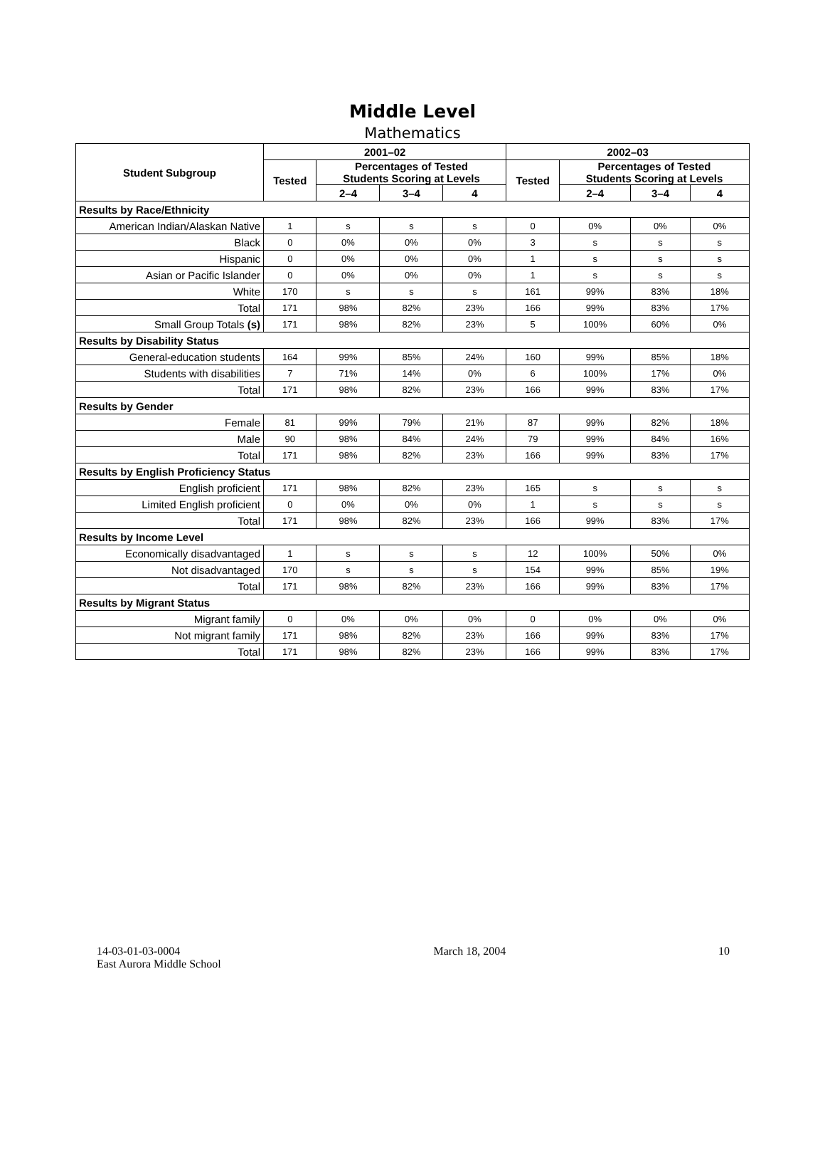Middle Level
Mathematics
| Student Subgroup | 2001–02 | | | | 2002–03 | | | |
| --- | --- | --- | --- | --- | --- | --- | --- | --- |
| | Tested | Percentages of Tested Students Scoring at Levels | | | Tested | Percentages of Tested Students Scoring at Levels | | |
| | | 2–4 | 3–4 | 4 | | 2–4 | 3–4 | 4 |
| Results by Race/Ethnicity | | | | | | | | |
| American Indian/Alaskan Native | 1 | s | s | s | 0 | 0% | 0% | 0% |
| Black | 0 | 0% | 0% | 0% | 3 | s | s | s |
| Hispanic | 0 | 0% | 0% | 0% | 1 | s | s | s |
| Asian or Pacific Islander | 0 | 0% | 0% | 0% | 1 | s | s | s |
| White | 170 | s | s | s | 161 | 99% | 83% | 18% |
| Total | 171 | 98% | 82% | 23% | 166 | 99% | 83% | 17% |
| Small Group Totals (s) | 171 | 98% | 82% | 23% | 5 | 100% | 60% | 0% |
| Results by Disability Status | | | | | | | | |
| General-education students | 164 | 99% | 85% | 24% | 160 | 99% | 85% | 18% |
| Students with disabilities | 7 | 71% | 14% | 0% | 6 | 100% | 17% | 0% |
| Total | 171 | 98% | 82% | 23% | 166 | 99% | 83% | 17% |
| Results by Gender | | | | | | | | |
| Female | 81 | 99% | 79% | 21% | 87 | 99% | 82% | 18% |
| Male | 90 | 98% | 84% | 24% | 79 | 99% | 84% | 16% |
| Total | 171 | 98% | 82% | 23% | 166 | 99% | 83% | 17% |
| Results by English Proficiency Status | | | | | | | | |
| English proficient | 171 | 98% | 82% | 23% | 165 | s | s | s |
| Limited English proficient | 0 | 0% | 0% | 0% | 1 | s | s | s |
| Total | 171 | 98% | 82% | 23% | 166 | 99% | 83% | 17% |
| Results by Income Level | | | | | | | | |
| Economically disadvantaged | 1 | s | s | s | 12 | 100% | 50% | 0% |
| Not disadvantaged | 170 | s | s | s | 154 | 99% | 85% | 19% |
| Total | 171 | 98% | 82% | 23% | 166 | 99% | 83% | 17% |
| Results by Migrant Status | | | | | | | | |
| Migrant family | 0 | 0% | 0% | 0% | 0 | 0% | 0% | 0% |
| Not migrant family | 171 | 98% | 82% | 23% | 166 | 99% | 83% | 17% |
| Total | 171 | 98% | 82% | 23% | 166 | 99% | 83% | 17% |
14-03-01-03-0004
East Aurora Middle School
March 18, 2004 10